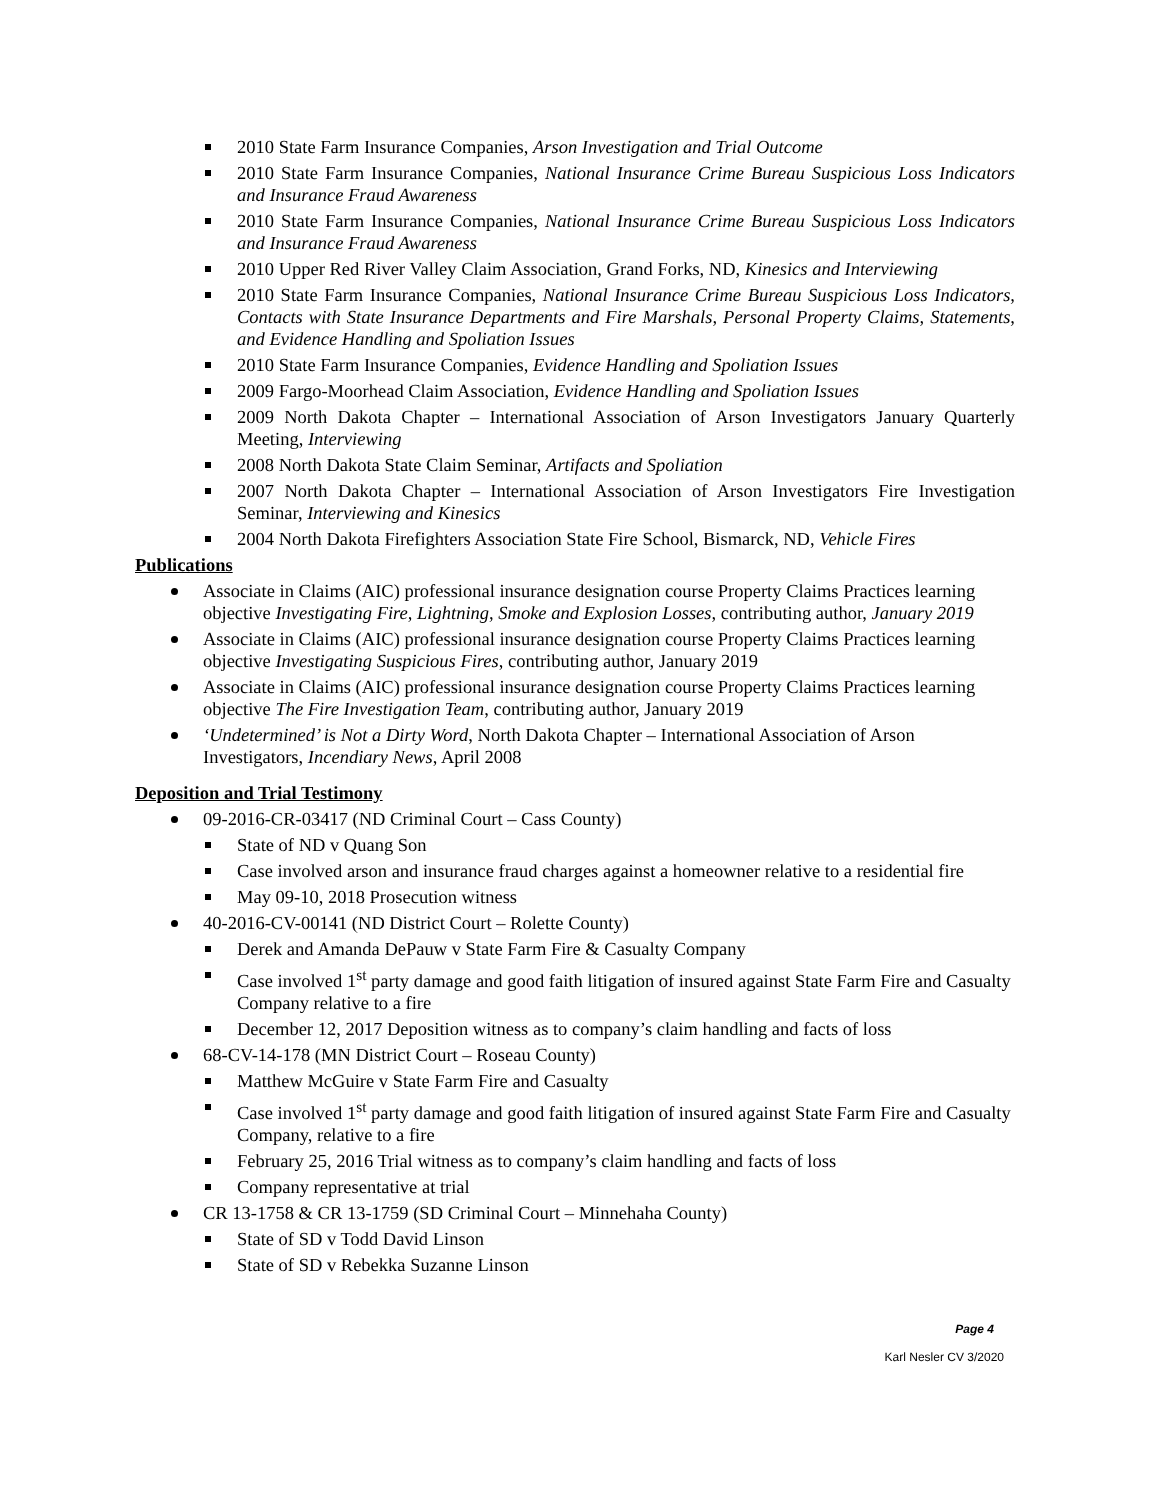2010 State Farm Insurance Companies, Arson Investigation and Trial Outcome
2010 State Farm Insurance Companies, National Insurance Crime Bureau Suspicious Loss Indicators and Insurance Fraud Awareness
2010 State Farm Insurance Companies, National Insurance Crime Bureau Suspicious Loss Indicators and Insurance Fraud Awareness
2010 Upper Red River Valley Claim Association, Grand Forks, ND, Kinesics and Interviewing
2010 State Farm Insurance Companies, National Insurance Crime Bureau Suspicious Loss Indicators, Contacts with State Insurance Departments and Fire Marshals, Personal Property Claims, Statements, and Evidence Handling and Spoliation Issues
2010 State Farm Insurance Companies, Evidence Handling and Spoliation Issues
2009 Fargo-Moorhead Claim Association, Evidence Handling and Spoliation Issues
2009 North Dakota Chapter – International Association of Arson Investigators January Quarterly Meeting, Interviewing
2008 North Dakota State Claim Seminar, Artifacts and Spoliation
2007 North Dakota Chapter – International Association of Arson Investigators Fire Investigation Seminar, Interviewing and Kinesics
2004 North Dakota Firefighters Association State Fire School, Bismarck, ND, Vehicle Fires
Publications
Associate in Claims (AIC) professional insurance designation course Property Claims Practices learning objective Investigating Fire, Lightning, Smoke and Explosion Losses, contributing author, January 2019
Associate in Claims (AIC) professional insurance designation course Property Claims Practices learning objective Investigating Suspicious Fires, contributing author, January 2019
Associate in Claims (AIC) professional insurance designation course Property Claims Practices learning objective The Fire Investigation Team, contributing author, January 2019
‘Undetermined’ is Not a Dirty Word, North Dakota Chapter – International Association of Arson Investigators, Incendiary News, April 2008
Deposition and Trial Testimony
09-2016-CR-03417 (ND Criminal Court – Cass County)
State of ND v Quang Son
Case involved arson and insurance fraud charges against a homeowner relative to a residential fire
May 09-10, 2018 Prosecution witness
40-2016-CV-00141 (ND District Court – Rolette County)
Derek and Amanda DePauw v State Farm Fire & Casualty Company
Case involved 1<sup>st</sup> party damage and good faith litigation of insured against State Farm Fire and Casualty Company relative to a fire
December 12, 2017 Deposition witness as to company’s claim handling and facts of loss
68-CV-14-178 (MN District Court – Roseau County)
Matthew McGuire v State Farm Fire and Casualty
Case involved 1<sup>st</sup> party damage and good faith litigation of insured against State Farm Fire and Casualty Company, relative to a fire
February 25, 2016 Trial witness as to company’s claim handling and facts of loss
Company representative at trial
CR 13-1758 & CR 13-1759 (SD Criminal Court – Minnehaha County)
State of SD v Todd David Linson
State of SD v Rebekka Suzanne Linson
Page 4
Karl Nesler CV 3/2020